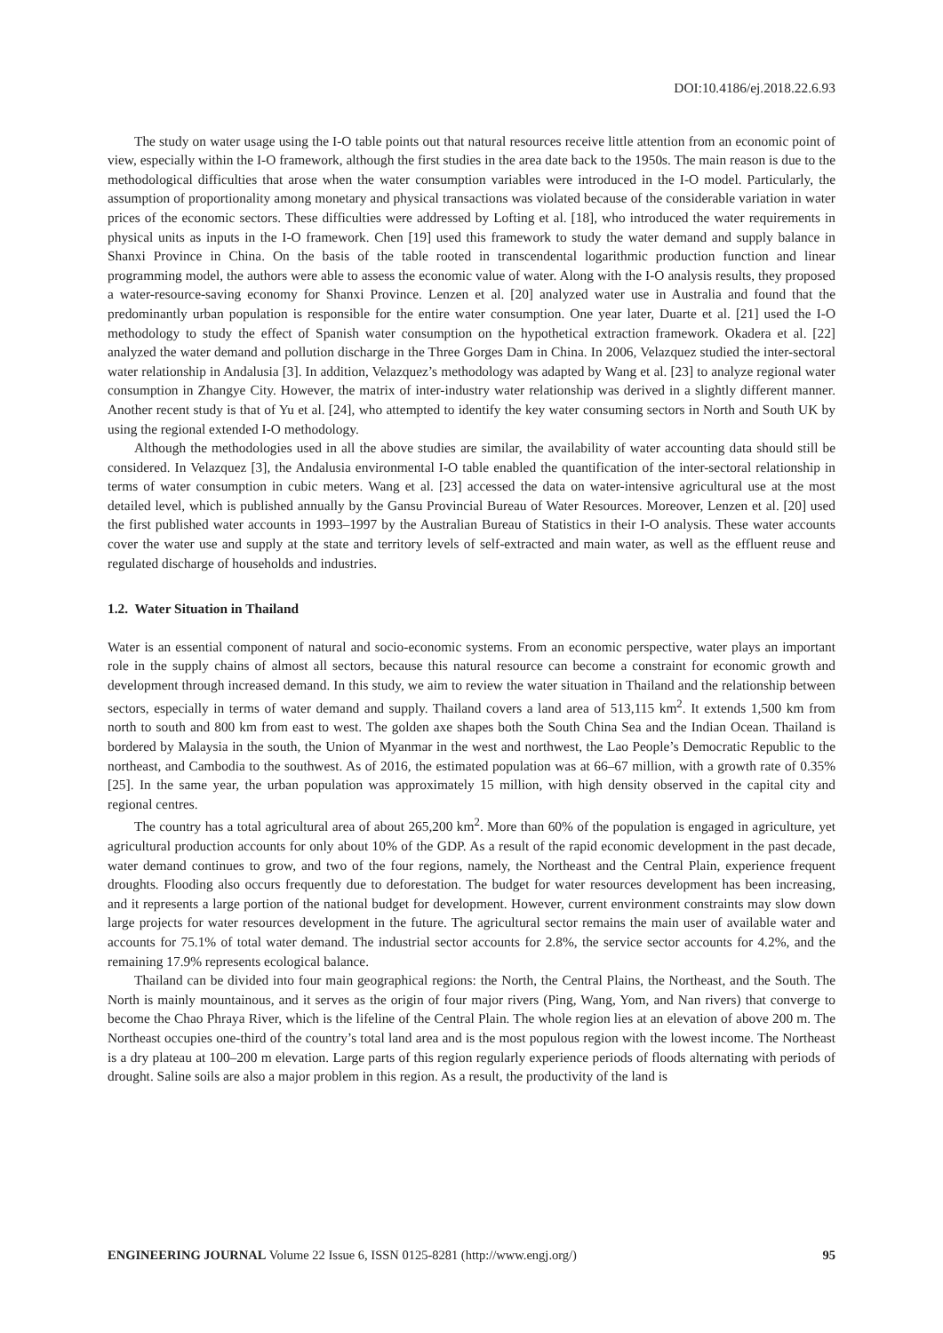DOI:10.4186/ej.2018.22.6.93
The study on water usage using the I-O table points out that natural resources receive little attention from an economic point of view, especially within the I-O framework, although the first studies in the area date back to the 1950s. The main reason is due to the methodological difficulties that arose when the water consumption variables were introduced in the I-O model. Particularly, the assumption of proportionality among monetary and physical transactions was violated because of the considerable variation in water prices of the economic sectors. These difficulties were addressed by Lofting et al. [18], who introduced the water requirements in physical units as inputs in the I-O framework. Chen [19] used this framework to study the water demand and supply balance in Shanxi Province in China. On the basis of the table rooted in transcendental logarithmic production function and linear programming model, the authors were able to assess the economic value of water. Along with the I-O analysis results, they proposed a water-resource-saving economy for Shanxi Province. Lenzen et al. [20] analyzed water use in Australia and found that the predominantly urban population is responsible for the entire water consumption. One year later, Duarte et al. [21] used the I-O methodology to study the effect of Spanish water consumption on the hypothetical extraction framework. Okadera et al. [22] analyzed the water demand and pollution discharge in the Three Gorges Dam in China. In 2006, Velazquez studied the inter-sectoral water relationship in Andalusia [3]. In addition, Velazquez’s methodology was adapted by Wang et al. [23] to analyze regional water consumption in Zhangye City. However, the matrix of inter-industry water relationship was derived in a slightly different manner. Another recent study is that of Yu et al. [24], who attempted to identify the key water consuming sectors in North and South UK by using the regional extended I-O methodology.
Although the methodologies used in all the above studies are similar, the availability of water accounting data should still be considered. In Velazquez [3], the Andalusia environmental I-O table enabled the quantification of the inter-sectoral relationship in terms of water consumption in cubic meters. Wang et al. [23] accessed the data on water-intensive agricultural use at the most detailed level, which is published annually by the Gansu Provincial Bureau of Water Resources. Moreover, Lenzen et al. [20] used the first published water accounts in 1993–1997 by the Australian Bureau of Statistics in their I-O analysis. These water accounts cover the water use and supply at the state and territory levels of self-extracted and main water, as well as the effluent reuse and regulated discharge of households and industries.
1.2. Water Situation in Thailand
Water is an essential component of natural and socio-economic systems. From an economic perspective, water plays an important role in the supply chains of almost all sectors, because this natural resource can become a constraint for economic growth and development through increased demand. In this study, we aim to review the water situation in Thailand and the relationship between sectors, especially in terms of water demand and supply. Thailand covers a land area of 513,115 km<sup>2</sup>. It extends 1,500 km from north to south and 800 km from east to west. The golden axe shapes both the South China Sea and the Indian Ocean. Thailand is bordered by Malaysia in the south, the Union of Myanmar in the west and northwest, the Lao People’s Democratic Republic to the northeast, and Cambodia to the southwest. As of 2016, the estimated population was at 66–67 million, with a growth rate of 0.35% [25]. In the same year, the urban population was approximately 15 million, with high density observed in the capital city and regional centres.
The country has a total agricultural area of about 265,200 km<sup>2</sup>. More than 60% of the population is engaged in agriculture, yet agricultural production accounts for only about 10% of the GDP. As a result of the rapid economic development in the past decade, water demand continues to grow, and two of the four regions, namely, the Northeast and the Central Plain, experience frequent droughts. Flooding also occurs frequently due to deforestation. The budget for water resources development has been increasing, and it represents a large portion of the national budget for development. However, current environment constraints may slow down large projects for water resources development in the future. The agricultural sector remains the main user of available water and accounts for 75.1% of total water demand. The industrial sector accounts for 2.8%, the service sector accounts for 4.2%, and the remaining 17.9% represents ecological balance.
Thailand can be divided into four main geographical regions: the North, the Central Plains, the Northeast, and the South. The North is mainly mountainous, and it serves as the origin of four major rivers (Ping, Wang, Yom, and Nan rivers) that converge to become the Chao Phraya River, which is the lifeline of the Central Plain. The whole region lies at an elevation of above 200 m. The Northeast occupies one-third of the country’s total land area and is the most populous region with the lowest income. The Northeast is a dry plateau at 100–200 m elevation. Large parts of this region regularly experience periods of floods alternating with periods of drought. Saline soils are also a major problem in this region. As a result, the productivity of the land is
ENGINEERING JOURNAL Volume 22 Issue 6, ISSN 0125-8281 (http://www.engj.org/) 95